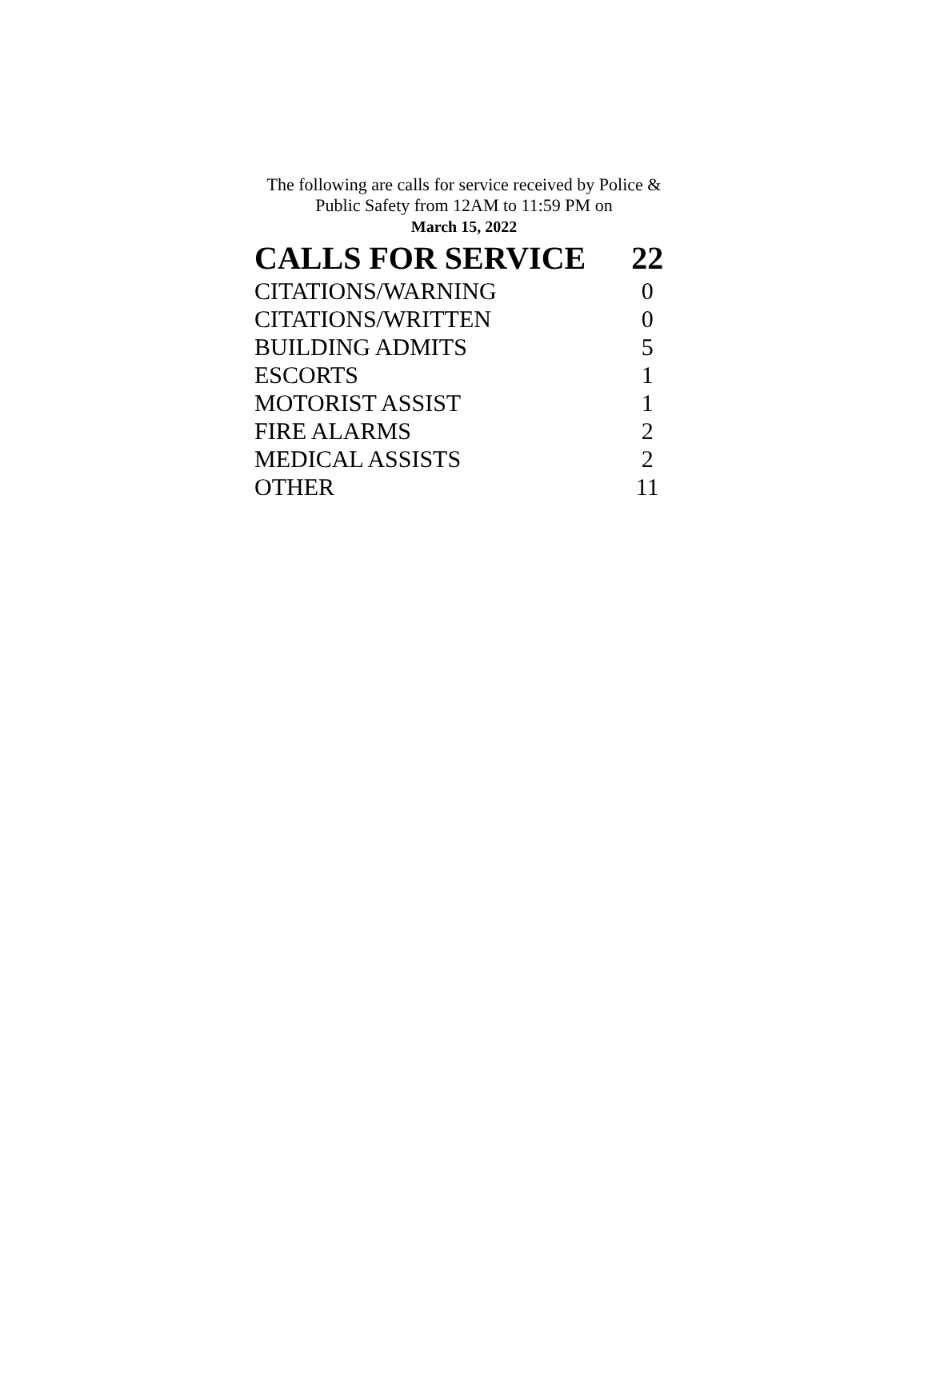The following are calls for service received by Police &
Public Safety from 12AM to 11:59 PM on
March 15, 2022
| CALLS FOR SERVICE | 22 |
| --- | --- |
| CITATIONS/WARNING | 0 |
| CITATIONS/WRITTEN | 0 |
| BUILDING ADMITS | 5 |
| ESCORTS | 1 |
| MOTORIST ASSIST | 1 |
| FIRE ALARMS | 2 |
| MEDICAL ASSISTS | 2 |
| OTHER | 11 |